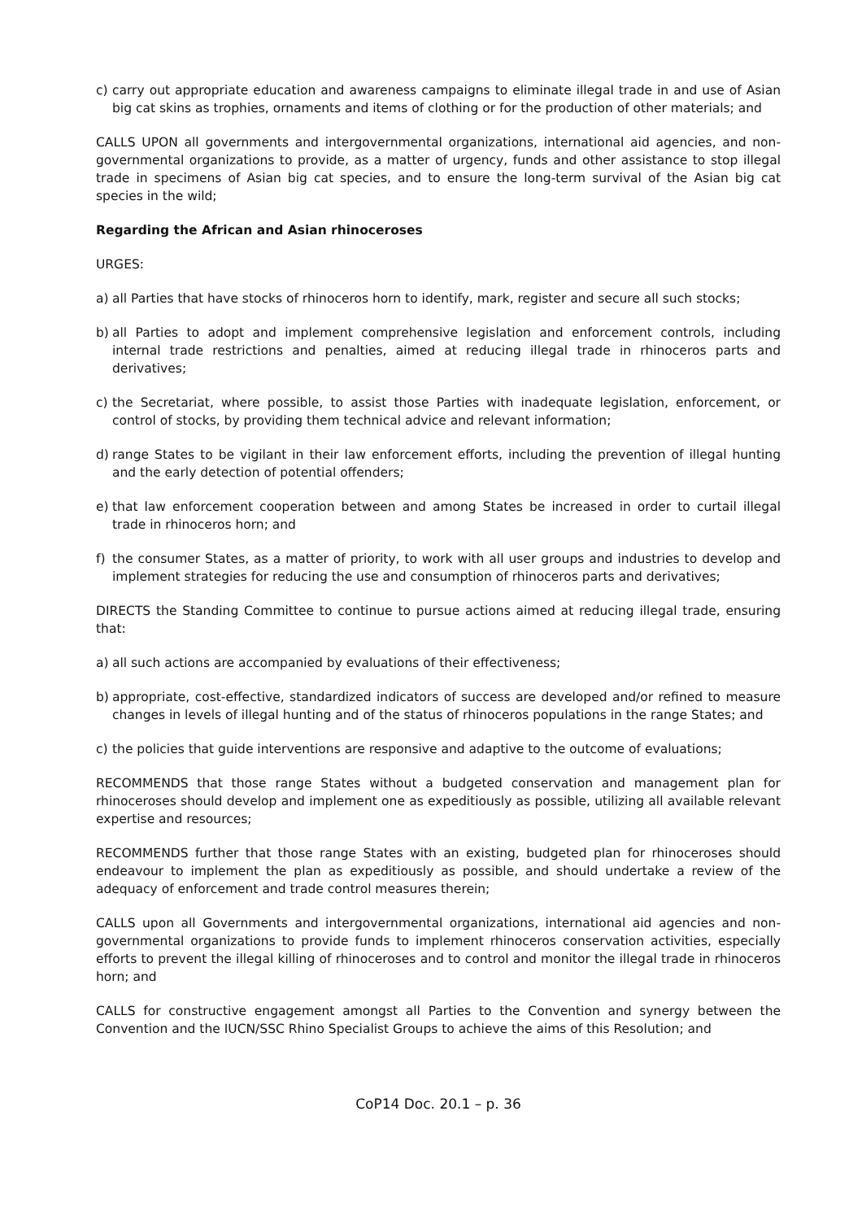c) carry out appropriate education and awareness campaigns to eliminate illegal trade in and use of Asian big cat skins as trophies, ornaments and items of clothing or for the production of other materials; and
CALLS UPON all governments and intergovernmental organizations, international aid agencies, and non-governmental organizations to provide, as a matter of urgency, funds and other assistance to stop illegal trade in specimens of Asian big cat species, and to ensure the long-term survival of the Asian big cat species in the wild;
Regarding the African and Asian rhinoceroses
URGES:
a) all Parties that have stocks of rhinoceros horn to identify, mark, register and secure all such stocks;
b) all Parties to adopt and implement comprehensive legislation and enforcement controls, including internal trade restrictions and penalties, aimed at reducing illegal trade in rhinoceros parts and derivatives;
c) the Secretariat, where possible, to assist those Parties with inadequate legislation, enforcement, or control of stocks, by providing them technical advice and relevant information;
d) range States to be vigilant in their law enforcement efforts, including the prevention of illegal hunting and the early detection of potential offenders;
e) that law enforcement cooperation between and among States be increased in order to curtail illegal trade in rhinoceros horn; and
f) the consumer States, as a matter of priority, to work with all user groups and industries to develop and implement strategies for reducing the use and consumption of rhinoceros parts and derivatives;
DIRECTS the Standing Committee to continue to pursue actions aimed at reducing illegal trade, ensuring that:
a) all such actions are accompanied by evaluations of their effectiveness;
b) appropriate, cost-effective, standardized indicators of success are developed and/or refined to measure changes in levels of illegal hunting and of the status of rhinoceros populations in the range States; and
c) the policies that guide interventions are responsive and adaptive to the outcome of evaluations;
RECOMMENDS that those range States without a budgeted conservation and management plan for rhinoceroses should develop and implement one as expeditiously as possible, utilizing all available relevant expertise and resources;
RECOMMENDS further that those range States with an existing, budgeted plan for rhinoceroses should endeavour to implement the plan as expeditiously as possible, and should undertake a review of the adequacy of enforcement and trade control measures therein;
CALLS upon all Governments and intergovernmental organizations, international aid agencies and non-governmental organizations to provide funds to implement rhinoceros conservation activities, especially efforts to prevent the illegal killing of rhinoceroses and to control and monitor the illegal trade in rhinoceros horn; and
CALLS for constructive engagement amongst all Parties to the Convention and synergy between the Convention and the IUCN/SSC Rhino Specialist Groups to achieve the aims of this Resolution; and
CoP14 Doc. 20.1 – p. 36